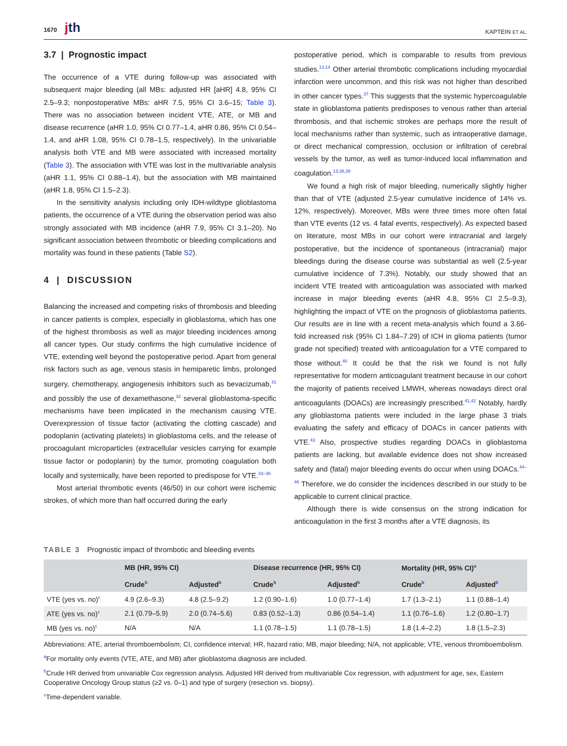1670 jth
KAPTEIN ET AL.
3.7 | Prognostic impact
The occurrence of a VTE during follow-up was associated with subsequent major bleeding (all MBs: adjusted HR [aHR] 4.8, 95% CI 2.5–9.3; nonpostoperative MBs: aHR 7.5, 95% CI 3.6–15; Table 3). There was no association between incident VTE, ATE, or MB and disease recurrence (aHR 1.0, 95% CI 0.77–1.4, aHR 0.86, 95% CI 0.54–1.4, and aHR 1.08, 95% CI 0.78–1.5, respectively). In the univariable analysis both VTE and MB were associated with increased mortality (Table 3). The association with VTE was lost in the multivariable analysis (aHR 1.1, 95% CI 0.88–1.4), but the association with MB maintained (aHR 1.8, 95% CI 1.5–2.3).
In the sensitivity analysis including only IDH-wildtype glioblastoma patients, the occurrence of a VTE during the observation period was also strongly associated with MB incidence (aHR 7.9, 95% CI 3.1–20). No significant association between thrombotic or bleeding complications and mortality was found in these patients (Table S2).
4 | DISCUSSION
Balancing the increased and competing risks of thrombosis and bleeding in cancer patients is complex, especially in glioblastoma, which has one of the highest thrombosis as well as major bleeding incidences among all cancer types. Our study confirms the high cumulative incidence of VTE, extending well beyond the postoperative period. Apart from general risk factors such as age, venous stasis in hemiparetic limbs, prolonged surgery, chemotherapy, angiogenesis inhibitors such as bevacizumab,<sup>31</sup> and possibly the use of dexamethasone,<sup>32</sup> several glioblastoma-specific mechanisms have been implicated in the mechanism causing VTE. Overexpression of tissue factor (activating the clotting cascade) and podoplanin (activating platelets) in glioblastoma cells, and the release of procoagulant microparticles (extracellular vesicles carrying for example tissue factor or podoplanin) by the tumor, promoting coagulation both locally and systemically, have been reported to predispose for VTE.<sup>33–36</sup>
Most arterial thrombotic events (46/50) in our cohort were ischemic strokes, of which more than half occurred during the early
postoperative period, which is comparable to results from previous studies.<sup>13,14</sup> Other arterial thrombotic complications including myocardial infarction were uncommon, and this risk was not higher than described in other cancer types.<sup>37</sup> This suggests that the systemic hypercoagulable state in glioblastoma patients predisposes to venous rather than arterial thrombosis, and that ischemic strokes are perhaps more the result of local mechanisms rather than systemic, such as intraoperative damage, or direct mechanical compression, occlusion or infiltration of cerebral vessels by the tumor, as well as tumor-induced local inflammation and coagulation.<sup>13,38,39</sup>
We found a high risk of major bleeding, numerically slightly higher than that of VTE (adjusted 2.5-year cumulative incidence of 14% vs. 12%, respectively). Moreover, MBs were three times more often fatal than VTE events (12 vs. 4 fatal events, respectively). As expected based on literature, most MBs in our cohort were intracranial and largely postoperative, but the incidence of spontaneous (intracranial) major bleedings during the disease course was substantial as well (2.5-year cumulative incidence of 7.3%). Notably, our study showed that an incident VTE treated with anticoagulation was associated with marked increase in major bleeding events (aHR 4.8, 95% CI 2.5–9.3), highlighting the impact of VTE on the prognosis of glioblastoma patients. Our results are in line with a recent meta-analysis which found a 3.66-fold increased risk (95% CI 1.84–7.29) of ICH in glioma patients (tumor grade not specified) treated with anticoagulation for a VTE compared to those without.<sup>40</sup> It could be that the risk we found is not fully representative for modern anticoagulant treatment because in our cohort the majority of patients received LMWH, whereas nowadays direct oral anticoagulants (DOACs) are increasingly prescribed.<sup>41,42</sup> Notably, hardly any glioblastoma patients were included in the large phase 3 trials evaluating the safety and efficacy of DOACs in cancer patients with VTE.<sup>43</sup> Also, prospective studies regarding DOACs in glioblastoma patients are lacking, but available evidence does not show increased safety and (fatal) major bleeding events do occur when using DOACs.<sup>44–46</sup> Therefore, we do consider the incidences described in our study to be applicable to current clinical practice.
Although there is wide consensus on the strong indication for anticoagulation in the first 3 months after a VTE diagnosis, its
TABLE 3 Prognostic impact of thrombotic and bleeding events
| | MB (HR, 95% CI) | | Disease recurrence (HR, 95% CI) | | Mortality (HR, 95% CI)<sup>a</sup> | |
| --- | --- | --- | --- | --- | --- | --- |
| | Crude<sup>b</sup> | Adjusted<sup>b</sup> | Crude<sup>b</sup> | Adjusted<sup>b</sup> | Crude<sup>b</sup> | Adjusted<sup>b</sup> |
| VTE (yes vs. no)<sup>c</sup> | 4.9 (2.6–9.3) | 4.8 (2.5–9.2) | 1.2 (0.90–1.6) | 1.0 (0.77–1.4) | 1.7 (1.3–2.1) | 1.1 (0.88–1.4) |
| ATE (yes vs. no)<sup>c</sup> | 2.1 (0.79–5.9) | 2.0 (0.74–5.6) | 0.83 (0.52–1.3) | 0.86 (0.54–1.4) | 1.1 (0.76–1.6) | 1.2 (0.80–1.7) |
| MB (yes vs. no)<sup>c</sup> | N/A | N/A | 1.1 (0.78–1.5) | 1.1 (0.78–1.5) | 1.8 (1.4–2.2) | 1.8 (1.5–2.3) |
Abbreviations: ATE, arterial thromboembolism; CI, confidence interval; HR, hazard ratio; MB, major bleeding; N/A, not applicable; VTE, venous thromboembolism.
<sup>a</sup> For mortality only events (VTE, ATE, and MB) after glioblastoma diagnosis are included.
<sup>b</sup> Crude HR derived from univariable Cox regression analysis. Adjusted HR derived from multivariable Cox regression, with adjustment for age, sex, Eastern Cooperative Oncology Group status (≥2 vs. 0–1) and type of surgery (resection vs. biopsy).
<sup>c</sup> Time-dependent variable.